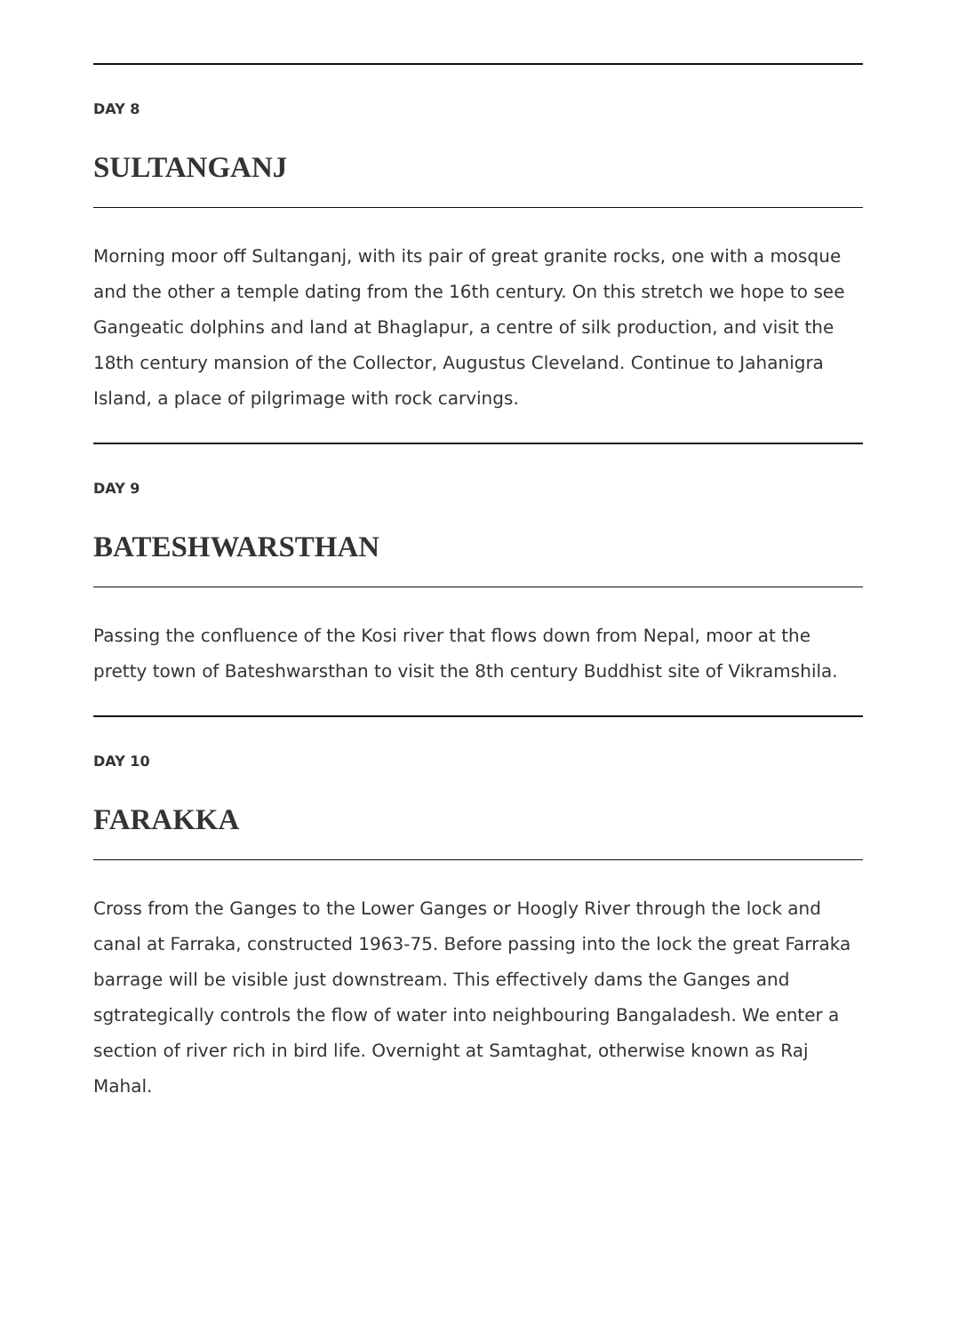DAY 8
SULTANGANJ
Morning moor off Sultanganj, with its pair of great granite rocks, one with a mosque and the other a temple dating from the 16th century. On this stretch we hope to see Gangeatic dolphins and land at Bhaglapur, a centre of silk production, and visit the 18th century mansion of the Collector, Augustus Cleveland. Continue to Jahanigra Island, a place of pilgrimage with rock carvings.
DAY 9
BATESHWARSTHAN
Passing the confluence of the Kosi river that flows down from Nepal, moor at the pretty town of Bateshwarsthan to visit the 8th century Buddhist site of Vikramshila.
DAY 10
FARAKKA
Cross from the Ganges to the Lower Ganges or Hoogly River through the lock and canal at Farraka, constructed 1963-75. Before passing into the lock the great Farraka barrage will be visible just downstream. This effectively dams the Ganges and sgtrategically controls the flow of water into neighbouring Bangaladesh. We enter a section of river rich in bird life. Overnight at Samtaghat, otherwise known as Raj Mahal.